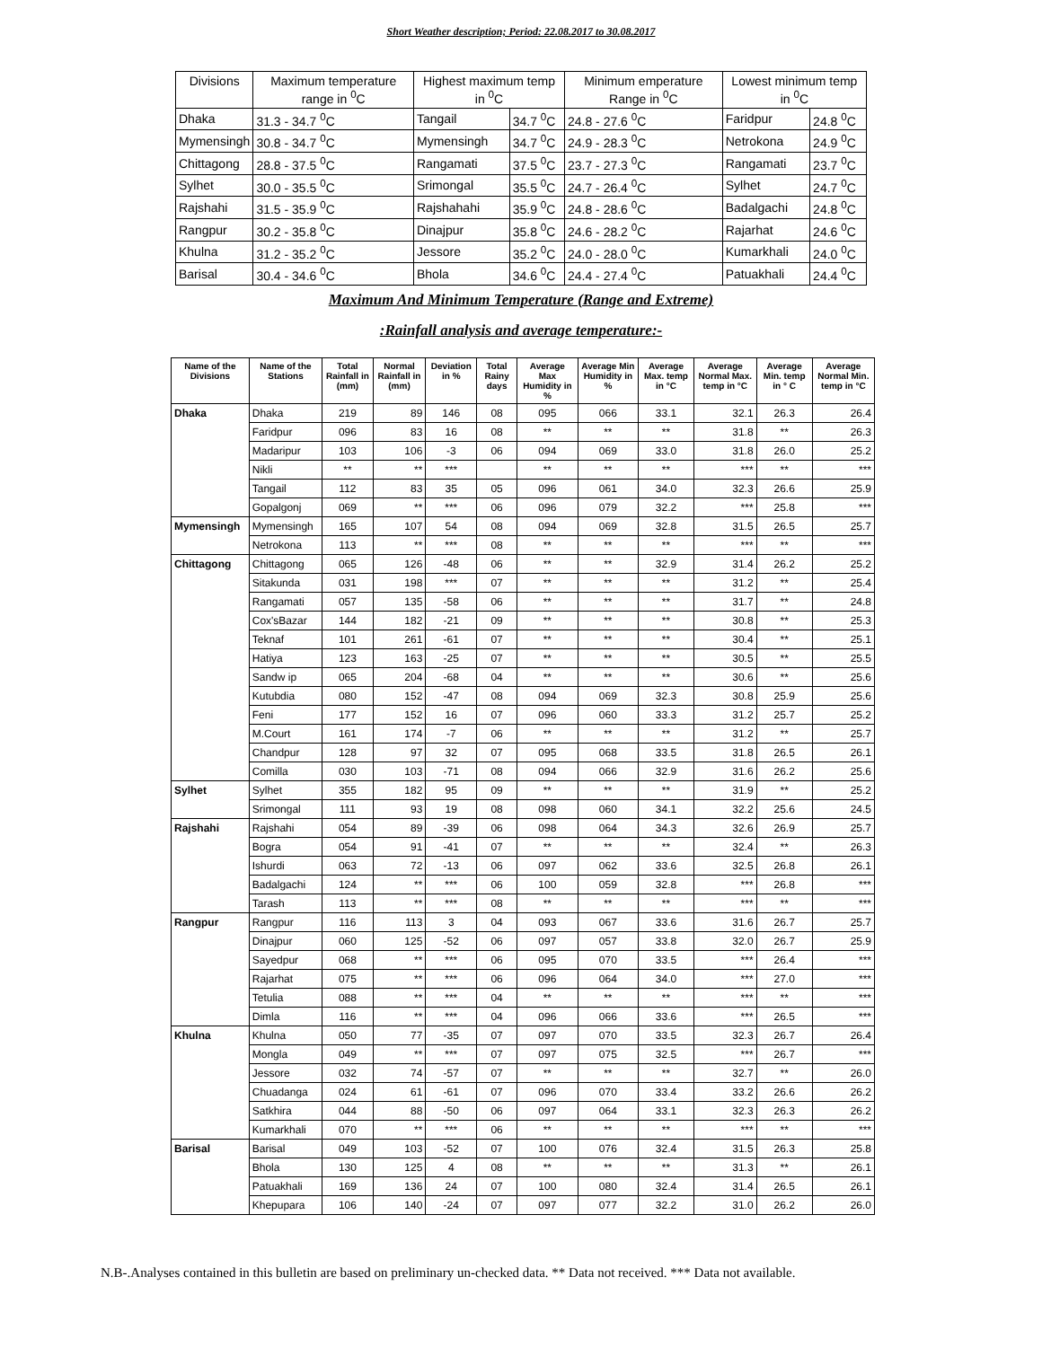Short Weather description; Period: 22.08.2017 to 30.08.2017
| Divisions | Maximum temperature range in <sup>0</sup>C | Highest maximum temp in <sup>0</sup>C | | Minimum emperature Range in <sup>0</sup>C | Lowest minimum temp in <sup>0</sup>C | |
| --- | --- | --- | --- | --- | --- | --- |
| Dhaka | 31.3 - 34.7 <sup>0</sup>C | Tangail | 34.7 <sup>0</sup>C | 24.8 - 27.6 <sup>0</sup>C | Faridpur | 24.8 <sup>0</sup>C |
| Mymensingh | 30.8 - 34.7 <sup>0</sup>C | Mymensingh | 34.7 <sup>0</sup>C | 24.9 - 28.3 <sup>0</sup>C | Netrokona | 24.9 <sup>0</sup>C |
| Chittagong | 28.8 - 37.5 <sup>0</sup>C | Rangamati | 37.5 <sup>0</sup>C | 23.7 - 27.3 <sup>0</sup>C | Rangamati | 23.7 <sup>0</sup>C |
| Sylhet | 30.0 - 35.5 <sup>0</sup>C | Srimongal | 35.5 <sup>0</sup>C | 24.7 - 26.4 <sup>0</sup>C | Sylhet | 24.7 <sup>0</sup>C |
| Rajshahi | 31.5 - 35.9 <sup>0</sup>C | Rajshahahi | 35.9 <sup>0</sup>C | 24.8 - 28.6 <sup>0</sup>C | Badalgachi | 24.8 <sup>0</sup>C |
| Rangpur | 30.2 - 35.8 <sup>0</sup>C | Dinajpur | 35.8 <sup>0</sup>C | 24.6 - 28.2 <sup>0</sup>C | Rajarhat | 24.6 <sup>0</sup>C |
| Khulna | 31.2 - 35.2 <sup>0</sup>C | Jessore | 35.2 <sup>0</sup>C | 24.0 - 28.0 <sup>0</sup>C | Kumarkhali | 24.0 <sup>0</sup>C |
| Barisal | 30.4 - 34.6 <sup>0</sup>C | Bhola | 34.6 <sup>0</sup>C | 24.4 - 27.4 <sup>0</sup>C | Patuakhali | 24.4 <sup>0</sup>C |
Maximum And Minimum Temperature (Range and Extreme)
:Rainfall analysis and average temperature:-
| Name of the Divisions | Name of the Stations | Total Rainfall in (mm) | Normal Rainfall in (mm) | Deviation in % | Total Rainy days | Average Max Humidity in % | Average Min Humidity in % | Average Max. temp in °C | Average Normal Max. temp in °C | Average Min. temp in ° C | Average Normal Min. temp in °C |
| --- | --- | --- | --- | --- | --- | --- | --- | --- | --- | --- | --- |
| Dhaka | Dhaka | 219 | 89 | 146 | 08 | 095 | 066 | 33.1 | 32.1 | 26.3 | 26.4 |
| | Faridpur | 096 | 83 | 16 | 08 | ** | ** | ** | 31.8 | ** | 26.3 |
| | Madaripur | 103 | 106 | -3 | 06 | 094 | 069 | 33.0 | 31.8 | 26.0 | 25.2 |
| | Nikli | ** | ** | *** | | ** | ** | ** | *** | ** | *** |
| | Tangail | 112 | 83 | 35 | 05 | 096 | 061 | 34.0 | 32.3 | 26.6 | 25.9 |
| | Gopalgonj | 069 | ** | *** | 06 | 096 | 079 | 32.2 | *** | 25.8 | *** |
| Mymensingh | Mymensingh | 165 | 107 | 54 | 08 | 094 | 069 | 32.8 | 31.5 | 26.5 | 25.7 |
| | Netrokona | 113 | ** | *** | 08 | ** | ** | ** | *** | ** | *** |
| Chittagong | Chittagong | 065 | 126 | -48 | 06 | ** | ** | 32.9 | 31.4 | 26.2 | 25.2 |
| | Sitakunda | 031 | 198 | *** | 07 | ** | ** | ** | 31.2 | ** | 25.4 |
| | Rangamati | 057 | 135 | -58 | 06 | ** | ** | ** | 31.7 | ** | 24.8 |
| | Cox'sBazar | 144 | 182 | -21 | 09 | ** | ** | ** | 30.8 | ** | 25.3 |
| | Teknaf | 101 | 261 | -61 | 07 | ** | ** | ** | 30.4 | ** | 25.1 |
| | Hatiya | 123 | 163 | -25 | 07 | ** | ** | ** | 30.5 | ** | 25.5 |
| | Sandw ip | 065 | 204 | -68 | 04 | ** | ** | ** | 30.6 | ** | 25.6 |
| | Kutubdia | 080 | 152 | -47 | 08 | 094 | 069 | 32.3 | 30.8 | 25.9 | 25.6 |
| | Feni | 177 | 152 | 16 | 07 | 096 | 060 | 33.3 | 31.2 | 25.7 | 25.2 |
| | M.Court | 161 | 174 | -7 | 06 | ** | ** | ** | 31.2 | ** | 25.7 |
| | Chandpur | 128 | 97 | 32 | 07 | 095 | 068 | 33.5 | 31.8 | 26.5 | 26.1 |
| | Comilla | 030 | 103 | -71 | 08 | 094 | 066 | 32.9 | 31.6 | 26.2 | 25.6 |
| Sylhet | Sylhet | 355 | 182 | 95 | 09 | ** | ** | ** | 31.9 | ** | 25.2 |
| | Srimongal | 111 | 93 | 19 | 08 | 098 | 060 | 34.1 | 32.2 | 25.6 | 24.5 |
| Rajshahi | Rajshahi | 054 | 89 | -39 | 06 | 098 | 064 | 34.3 | 32.6 | 26.9 | 25.7 |
| | Bogra | 054 | 91 | -41 | 07 | ** | ** | ** | 32.4 | ** | 26.3 |
| | Ishurdi | 063 | 72 | -13 | 06 | 097 | 062 | 33.6 | 32.5 | 26.8 | 26.1 |
| | Badalgachi | 124 | ** | *** | 06 | 100 | 059 | 32.8 | *** | 26.8 | *** |
| | Tarash | 113 | ** | *** | 08 | ** | ** | ** | *** | ** | *** |
| Rangpur | Rangpur | 116 | 113 | 3 | 04 | 093 | 067 | 33.6 | 31.6 | 26.7 | 25.7 |
| | Dinajpur | 060 | 125 | -52 | 06 | 097 | 057 | 33.8 | 32.0 | 26.7 | 25.9 |
| | Sayedpur | 068 | ** | *** | 06 | 095 | 070 | 33.5 | *** | 26.4 | *** |
| | Rajarhat | 075 | ** | *** | 06 | 096 | 064 | 34.0 | *** | 27.0 | *** |
| | Tetulia | 088 | ** | *** | 04 | ** | ** | ** | *** | ** | *** |
| | Dimla | 116 | ** | *** | 04 | 096 | 066 | 33.6 | *** | 26.5 | *** |
| Khulna | Khulna | 050 | 77 | -35 | 07 | 097 | 070 | 33.5 | 32.3 | 26.7 | 26.4 |
| | Mongla | 049 | ** | *** | 07 | 097 | 075 | 32.5 | *** | 26.7 | *** |
| | Jessore | 032 | 74 | -57 | 07 | ** | ** | ** | 32.7 | ** | 26.0 |
| | Chuadanga | 024 | 61 | -61 | 07 | 096 | 070 | 33.4 | 33.2 | 26.6 | 26.2 |
| | Satkhira | 044 | 88 | -50 | 06 | 097 | 064 | 33.1 | 32.3 | 26.3 | 26.2 |
| | Kumarkhali | 070 | ** | *** | 06 | ** | ** | ** | *** | ** | *** |
| Barisal | Barisal | 049 | 103 | -52 | 07 | 100 | 076 | 32.4 | 31.5 | 26.3 | 25.8 |
| | Bhola | 130 | 125 | 4 | 08 | ** | ** | ** | 31.3 | ** | 26.1 |
| | Patuakhali | 169 | 136 | 24 | 07 | 100 | 080 | 32.4 | 31.4 | 26.5 | 26.1 |
| | Khepupara | 106 | 140 | -24 | 07 | 097 | 077 | 32.2 | 31.0 | 26.2 | 26.0 |
N.B-.Analyses contained in this bulletin are based on preliminary un-checked data. ** Data not received. *** Data not available.